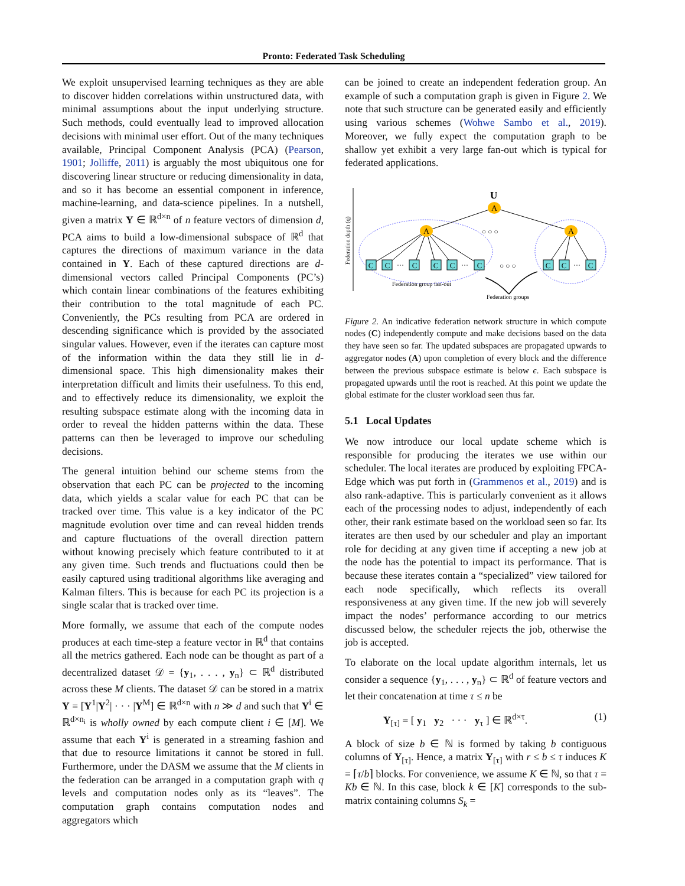Pronto: Federated Task Scheduling
We exploit unsupervised learning techniques as they are able to discover hidden correlations within unstructured data, with minimal assumptions about the input underlying structure. Such methods, could eventually lead to improved allocation decisions with minimal user effort. Out of the many techniques available, Principal Component Analysis (PCA) (Pearson, 1901; Jolliffe, 2011) is arguably the most ubiquitous one for discovering linear structure or reducing dimensionality in data, and so it has become an essential component in inference, machine-learning, and data-science pipelines. In a nutshell, given a matrix Y ∈ ℝ<sup>d×n</sup> of n feature vectors of dimension d, PCA aims to build a low-dimensional subspace of ℝ<sup>d</sup> that captures the directions of maximum variance in the data contained in Y. Each of these captured directions are d-dimensional vectors called Principal Components (PC’s) which contain linear combinations of the features exhibiting their contribution to the total magnitude of each PC. Conveniently, the PCs resulting from PCA are ordered in descending significance which is provided by the associated singular values. However, even if the iterates can capture most of the information within the data they still lie in d-dimensional space. This high dimensionality makes their interpretation difficult and limits their usefulness. To this end, and to effectively reduce its dimensionality, we exploit the resulting subspace estimate along with the incoming data in order to reveal the hidden patterns within the data. These patterns can then be leveraged to improve our scheduling decisions.
The general intuition behind our scheme stems from the observation that each PC can be projected to the incoming data, which yields a scalar value for each PC that can be tracked over time. This value is a key indicator of the PC magnitude evolution over time and can reveal hidden trends and capture fluctuations of the overall direction pattern without knowing precisely which feature contributed to it at any given time. Such trends and fluctuations could then be easily captured using traditional algorithms like averaging and Kalman filters. This is because for each PC its projection is a single scalar that is tracked over time.
More formally, we assume that each of the compute nodes produces at each time-step a feature vector in ℝ<sup>d</sup> that contains all the metrics gathered. Each node can be thought as part of a decentralized dataset 𝒟 = {y<sub>1</sub>, . . . , y<sub>n</sub>} ⊂ ℝ<sup>d</sup> distributed across these M clients. The dataset 𝒟 can be stored in a matrix Y = [Y<sup>1</sup>|Y<sup>2</sup>| · · · |Y<sup>M</sup>] ∈ ℝ<sup>d×n</sup> with n ≫ d and such that Y<sup>i</sup> ∈ ℝ<sup>d×n<sub>i</sub></sup> is wholly owned by each compute client i ∈ [M]. We assume that each Y<sup>i</sup> is generated in a streaming fashion and that due to resource limitations it cannot be stored in full. Furthermore, under the DASM we assume that the M clients in the federation can be arranged in a computation graph with q levels and computation nodes only as its “leaves”. The computation graph contains computation nodes and aggregators which
can be joined to create an independent federation group. An example of such a computation graph is given in Figure 2. We note that such structure can be generated easily and efficiently using various schemes (Wohwe Sambo et al., 2019). Moreover, we fully expect the computation graph to be shallow yet exhibit a very large fan-out which is typical for federated applications.
Federation depth (q)
U
A
A
A
C
C
C
C
C
C
C
C
C
···
···
···
○ ○ ○
○ ○ ○
Federation group fan-out
Federation groups
Figure 2. An indicative federation network structure in which compute nodes (C) independently compute and make decisions based on the data they have seen so far. The updated subspaces are propagated upwards to aggregator nodes (A) upon completion of every block and the difference between the previous subspace estimate is below ϵ. Each subspace is propagated upwards until the root is reached. At this point we update the global estimate for the cluster workload seen thus far.
5.1 Local Updates
We now introduce our local update scheme which is responsible for producing the iterates we use within our scheduler. The local iterates are produced by exploiting FPCA-Edge which was put forth in (Grammenos et al., 2019) and is also rank-adaptive. This is particularly convenient as it allows each of the processing nodes to adjust, independently of each other, their rank estimate based on the workload seen so far. Its iterates are then used by our scheduler and play an important role for deciding at any given time if accepting a new job at the node has the potential to impact its performance. That is because these iterates contain a “specialized” view tailored for each node specifically, which reflects its overall responsiveness at any given time. If the new job will severely impact the nodes’ performance according to our metrics discussed below, the scheduler rejects the job, otherwise the job is accepted.
To elaborate on the local update algorithm internals, let us consider a sequence {y<sub>1</sub>, . . . , y<sub>n</sub>} ⊂ ℝ<sup>d</sup> of feature vectors and let their concatenation at time τ ≤ n be
Y<sub>[τ]</sub> = [ y<sub>1</sub> y<sub>2</sub> · · · y<sub>τ</sub> ] ∈ ℝ<sup>d×τ</sup>. (1)
A block of size b ∈ ℕ is formed by taking b contiguous columns of Y<sub>[τ]</sub>. Hence, a matrix Y<sub>[τ]</sub> with r ≤ b ≤ τ induces K = ⌈τ/b⌉ blocks. For convenience, we assume K ∈ ℕ, so that τ = Kb ∈ ℕ. In this case, block k ∈ [K] corresponds to the sub-matrix containing columns S<sub>k</sub> =